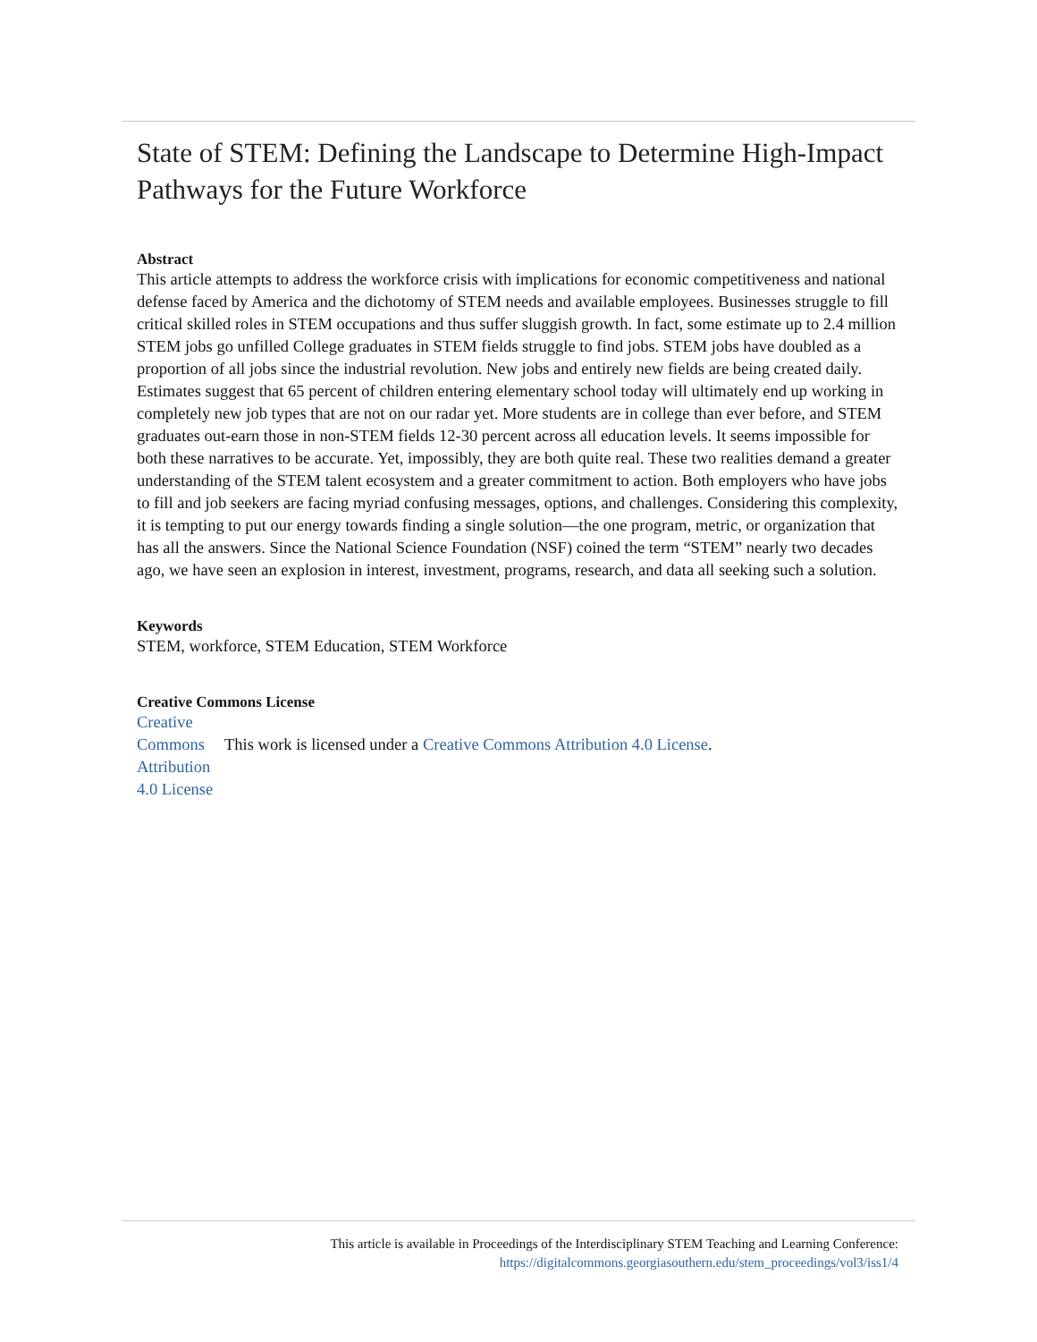State of STEM: Defining the Landscape to Determine High-Impact Pathways for the Future Workforce
Abstract
This article attempts to address the workforce crisis with implications for economic competitiveness and national defense faced by America and the dichotomy of STEM needs and available employees. Businesses struggle to fill critical skilled roles in STEM occupations and thus suffer sluggish growth. In fact, some estimate up to 2.4 million STEM jobs go unfilled College graduates in STEM fields struggle to find jobs. STEM jobs have doubled as a proportion of all jobs since the industrial revolution. New jobs and entirely new fields are being created daily. Estimates suggest that 65 percent of children entering elementary school today will ultimately end up working in completely new job types that are not on our radar yet. More students are in college than ever before, and STEM graduates out-earn those in non-STEM fields 12-30 percent across all education levels. It seems impossible for both these narratives to be accurate. Yet, impossibly, they are both quite real. These two realities demand a greater understanding of the STEM talent ecosystem and a greater commitment to action. Both employers who have jobs to fill and job seekers are facing myriad confusing messages, options, and challenges. Considering this complexity, it is tempting to put our energy towards finding a single solution—the one program, metric, or organization that has all the answers. Since the National Science Foundation (NSF) coined the term “STEM” nearly two decades ago, we have seen an explosion in interest, investment, programs, research, and data all seeking such a solution.
Keywords
STEM, workforce, STEM Education, STEM Workforce
Creative Commons License
Creative Commons Attribution 4.0 License
This work is licensed under a Creative Commons Attribution 4.0 License.
This article is available in Proceedings of the Interdisciplinary STEM Teaching and Learning Conference:
https://digitalcommons.georgiasouthern.edu/stem_proceedings/vol3/iss1/4